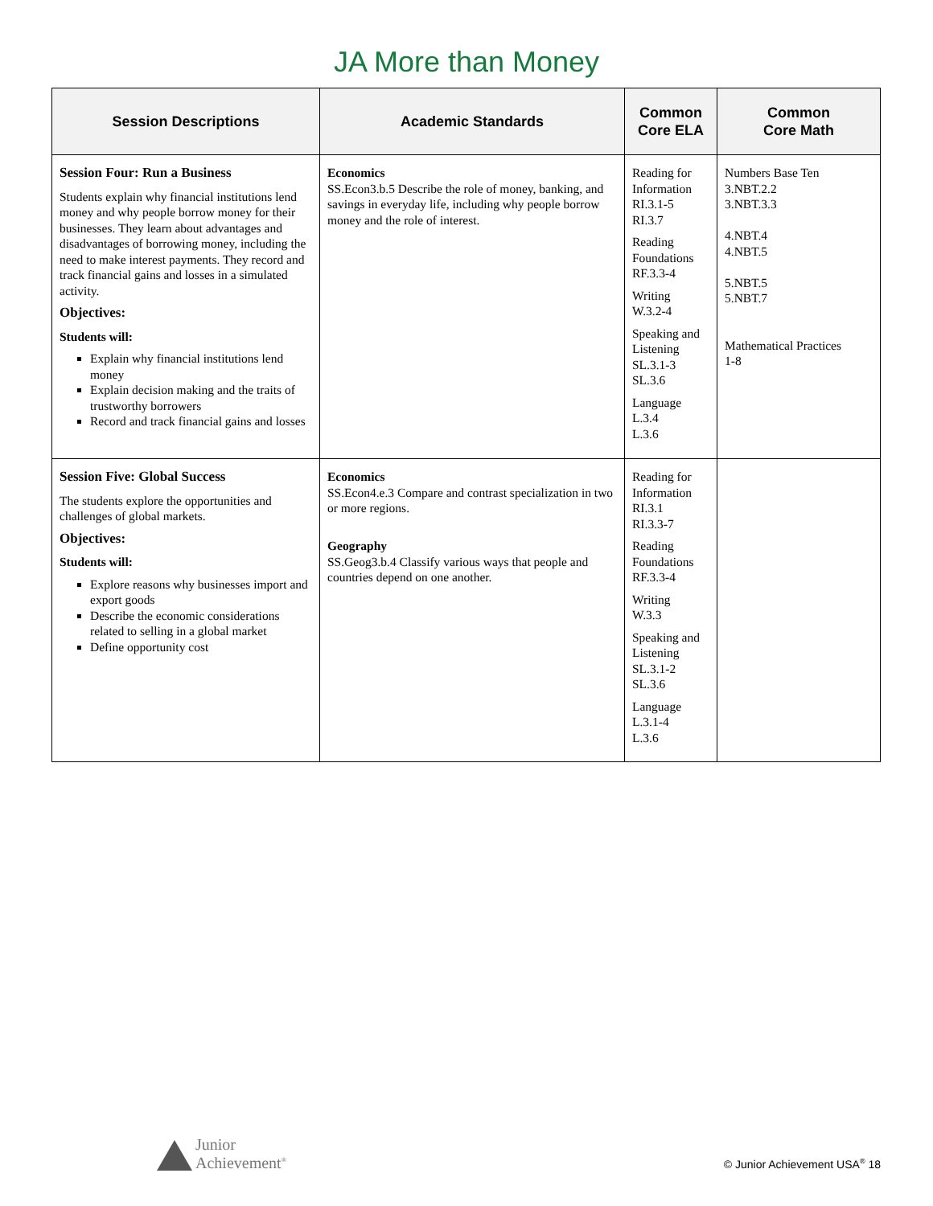JA More than Money
| Session Descriptions | Academic Standards | Common Core ELA | Common Core Math |
| --- | --- | --- | --- |
| Session Four: Run a Business Students explain why financial institutions lend money and why people borrow money for their businesses. They learn about advantages and disadvantages of borrowing money, including the need to make interest payments. They record and track financial gains and losses in a simulated activity. Objectives: Students will: Explain why financial institutions lend money Explain decision making and the traits of trustworthy borrowers Record and track financial gains and losses | Economics SS.Econ3.b.5 Describe the role of money, banking, and savings in everyday life, including why people borrow money and the role of interest. | Reading for Information RI.3.1-5 RI.3.7 Reading Foundations RF.3.3-4 Writing W.3.2-4 Speaking and Listening SL.3.1-3 SL.3.6 Language L.3.4 L.3.6 | Numbers Base Ten 3.NBT.2.2 3.NBT.3.3 4.NBT.4 4.NBT.5 5.NBT.5 5.NBT.7 Mathematical Practices 1-8 |
| Session Five: Global Success The students explore the opportunities and challenges of global markets. Objectives: Students will: Explore reasons why businesses import and export goods Describe the economic considerations related to selling in a global market Define opportunity cost | Economics SS.Econ4.e.3 Compare and contrast specialization in two or more regions. Geography SS.Geog3.b.4 Classify various ways that people and countries depend on one another. | Reading for Information RI.3.1 RI.3.3-7 Reading Foundations RF.3.3-4 Writing W.3.3 Speaking and Listening SL.3.1-2 SL.3.6 Language L.3.1-4 L.3.6 | |
Junior
Achievement<sup>®</sup>
© Junior Achievement USA<sup>®</sup> 18